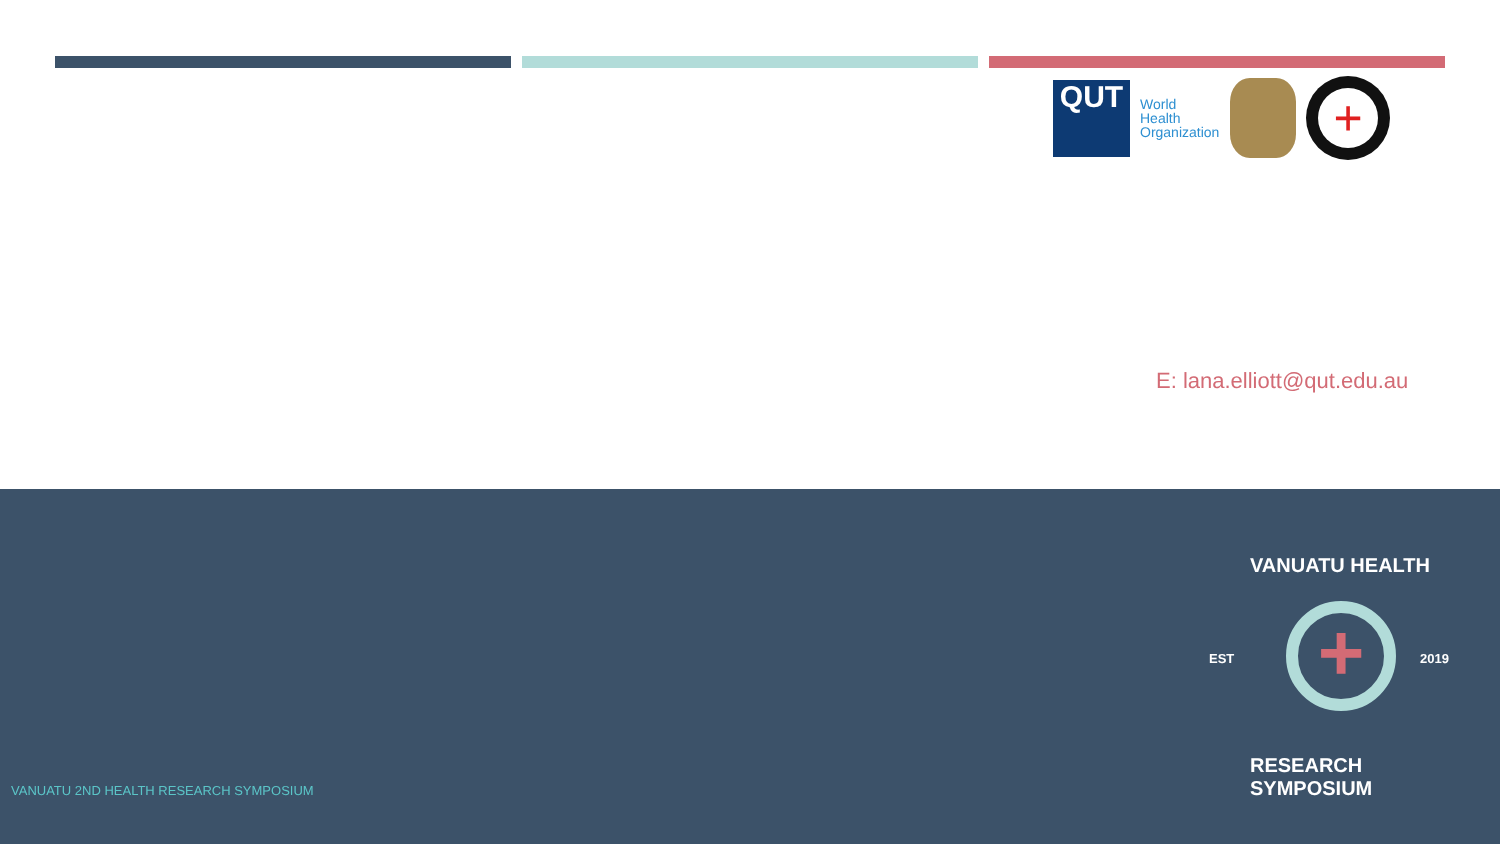QUT
World Health Organization
+
E: lana.elliott@qut.edu.au
VANUATU HEALTH
EST 2019
+
RESEARCH SYMPOSIUM
VANUATU 2ND HEALTH RESEARCH SYMPOSIUM